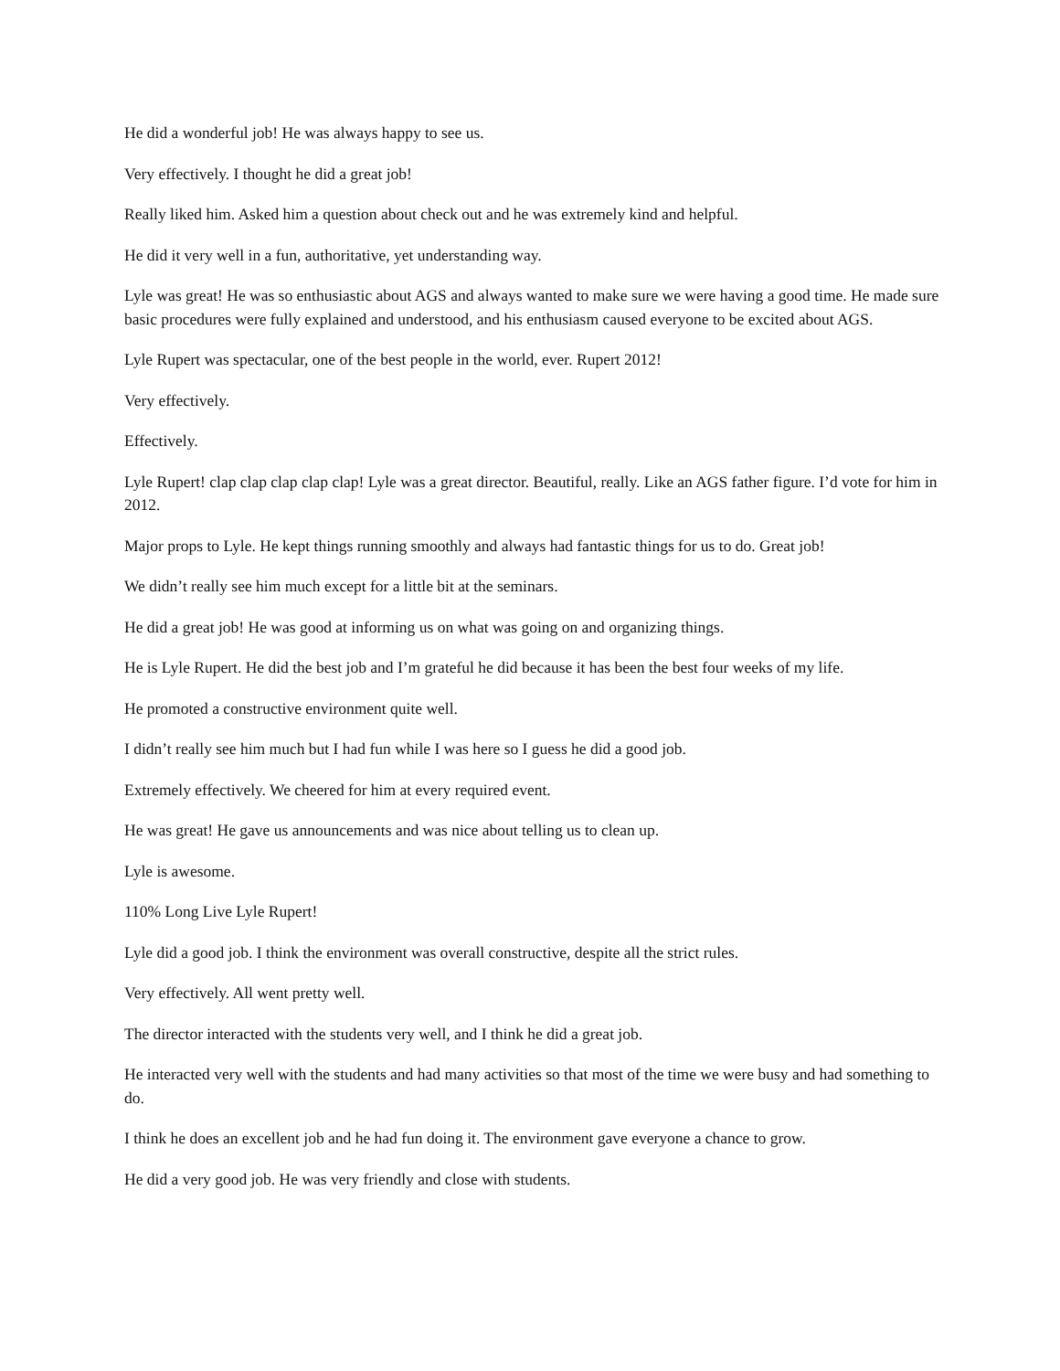He did a wonderful job! He was always happy to see us.
Very effectively. I thought he did a great job!
Really liked him. Asked him a question about check out and he was extremely kind and helpful.
He did it very well in a fun, authoritative, yet understanding way.
Lyle was great! He was so enthusiastic about AGS and always wanted to make sure we were having a good time. He made sure basic procedures were fully explained and understood, and his enthusiasm caused everyone to be excited about AGS.
Lyle Rupert was spectacular, one of the best people in the world, ever. Rupert 2012!
Very effectively.
Effectively.
Lyle Rupert! clap clap clap clap clap! Lyle was a great director. Beautiful, really. Like an AGS father figure. I’d vote for him in 2012.
Major props to Lyle. He kept things running smoothly and always had fantastic things for us to do. Great job!
We didn’t really see him much except for a little bit at the seminars.
He did a great job! He was good at informing us on what was going on and organizing things.
He is Lyle Rupert. He did the best job and I’m grateful he did because it has been the best four weeks of my life.
He promoted a constructive environment quite well.
I didn’t really see him much but I had fun while I was here so I guess he did a good job.
Extremely effectively. We cheered for him at every required event.
He was great! He gave us announcements and was nice about telling us to clean up.
Lyle is awesome.
110% Long Live Lyle Rupert!
Lyle did a good job. I think the environment was overall constructive, despite all the strict rules.
Very effectively. All went pretty well.
The director interacted with the students very well, and I think he did a great job.
He interacted very well with the students and had many activities so that most of the time we were busy and had something to do.
I think he does an excellent job and he had fun doing it. The environment gave everyone a chance to grow.
He did a very good job. He was very friendly and close with students.